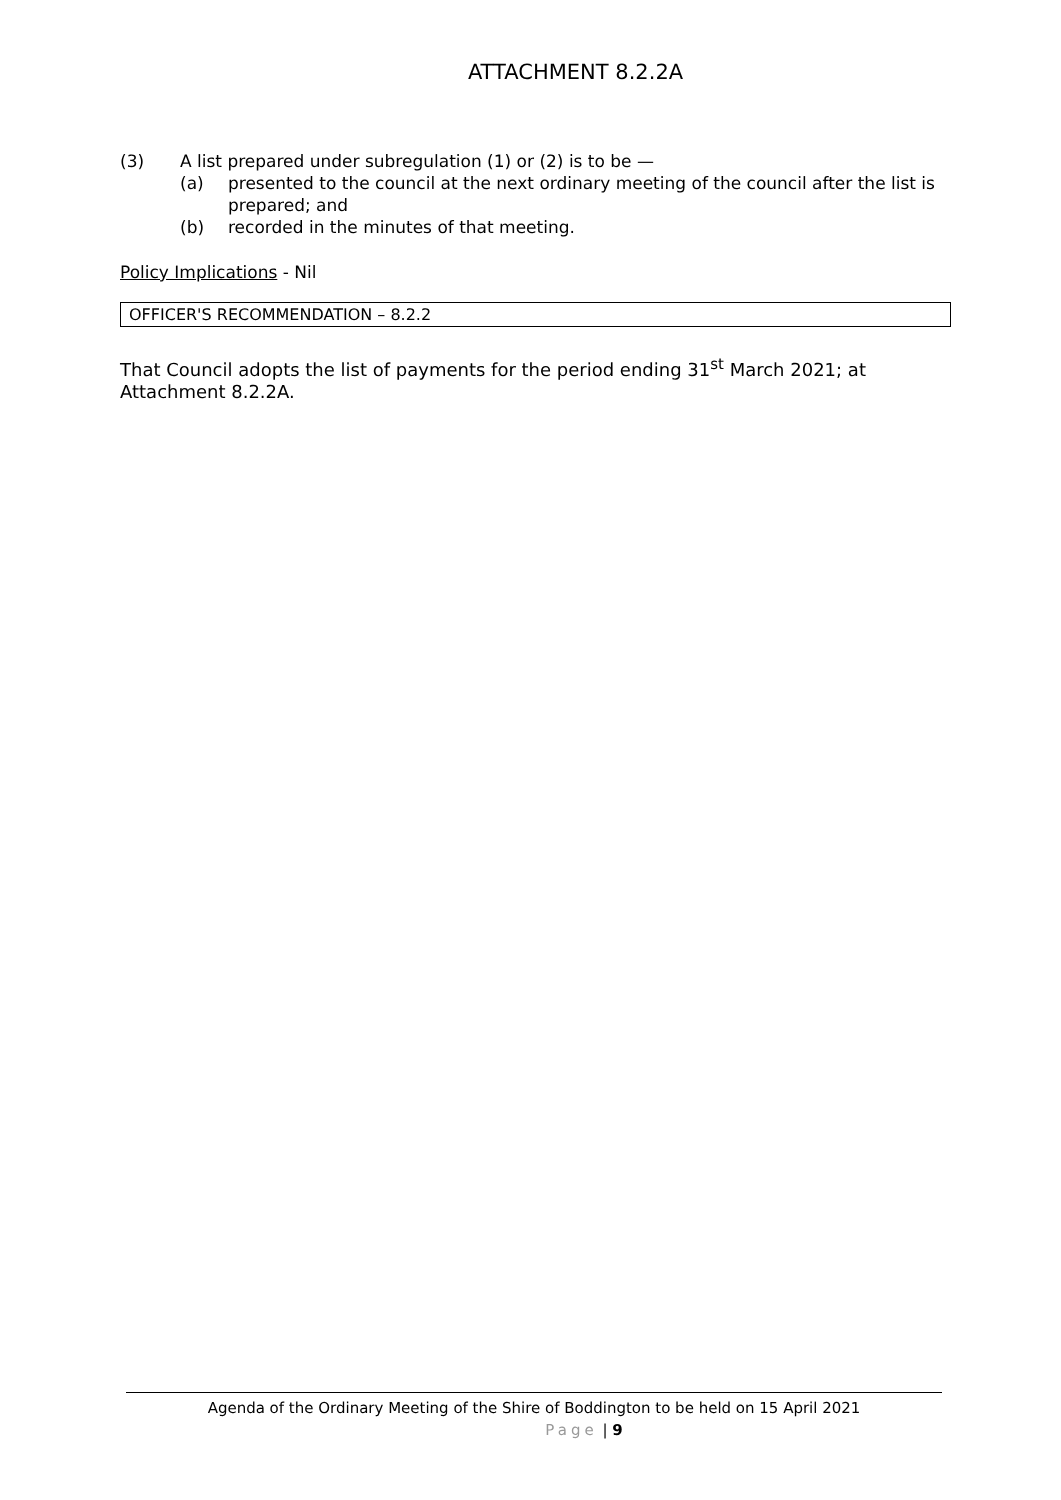ATTACHMENT 8.2.2A
(3) A list prepared under subregulation (1) or (2) is to be —
(a) presented to the council at the next ordinary meeting of the council after the list is prepared; and
(b) recorded in the minutes of that meeting.
Policy Implications - Nil
OFFICER'S RECOMMENDATION – 8.2.2
That Council adopts the list of payments for the period ending 31<sup>st</sup> March 2021; at Attachment 8.2.2A.
Agenda of the Ordinary Meeting of the Shire of Boddington to be held on 15 April 2021
Page | 9